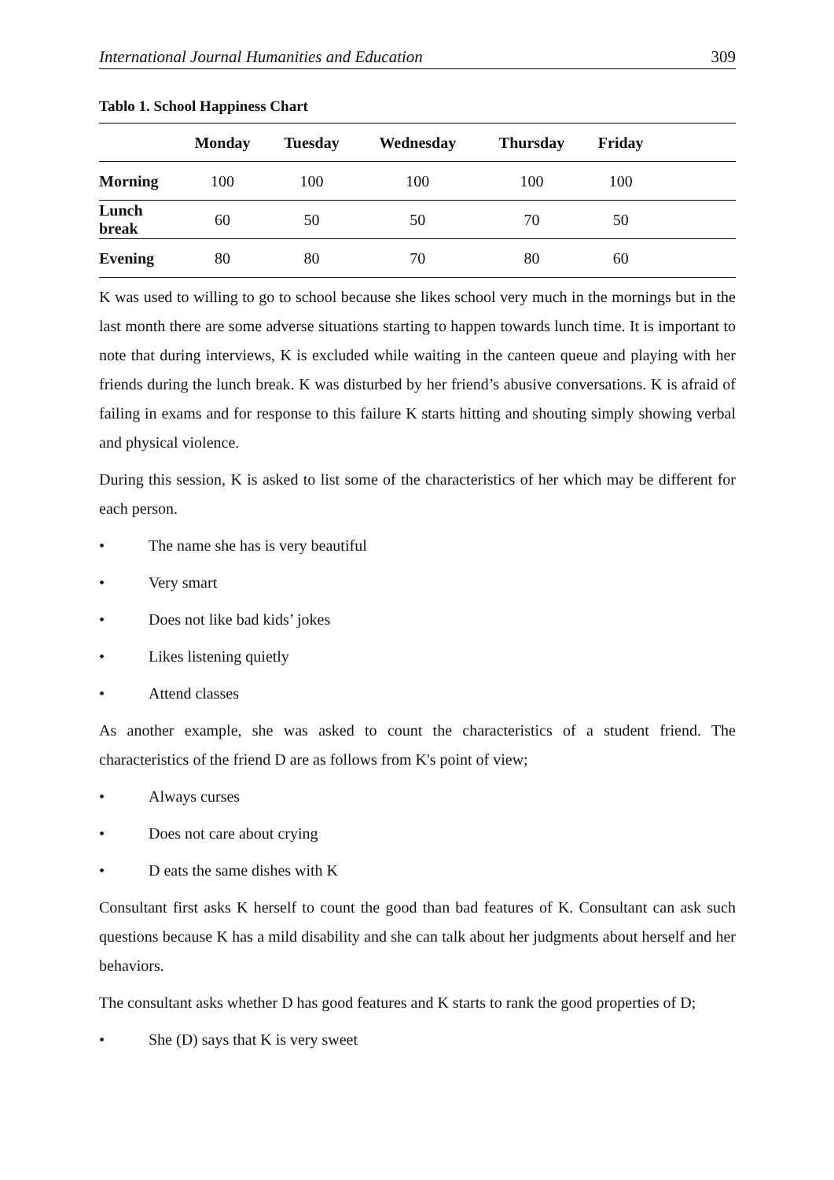International Journal Humanities and Education 309
Tablo 1. School Happiness Chart
| | Monday | Tuesday | Wednesday | Thursday | Friday | |
| --- | --- | --- | --- | --- | --- | --- |
| Morning | 100 | 100 | 100 | 100 | 100 | |
| Lunch break | 60 | 50 | 50 | 70 | 50 | |
| Evening | 80 | 80 | 70 | 80 | 60 | |
K was used to willing to go to school because she likes school very much in the mornings but in the last month there are some adverse situations starting to happen towards lunch time. It is important to note that during interviews, K is excluded while waiting in the canteen queue and playing with her friends during the lunch break. K was disturbed by her friend’s abusive conversations. K is afraid of failing in exams and for response to this failure K starts hitting and shouting simply showing verbal and physical violence.
During this session, K is asked to list some of the characteristics of her which may be different for each person.
• The name she has is very beautiful
• Very smart
• Does not like bad kids’ jokes
• Likes listening quietly
• Attend classes
As another example, she was asked to count the characteristics of a student friend. The characteristics of the friend D are as follows from K's point of view;
• Always curses
• Does not care about crying
• D eats the same dishes with K
Consultant first asks K herself to count the good than bad features of K. Consultant can ask such questions because K has a mild disability and she can talk about her judgments about herself and her behaviors.
The consultant asks whether D has good features and K starts to rank the good properties of D;
• She (D) says that K is very sweet